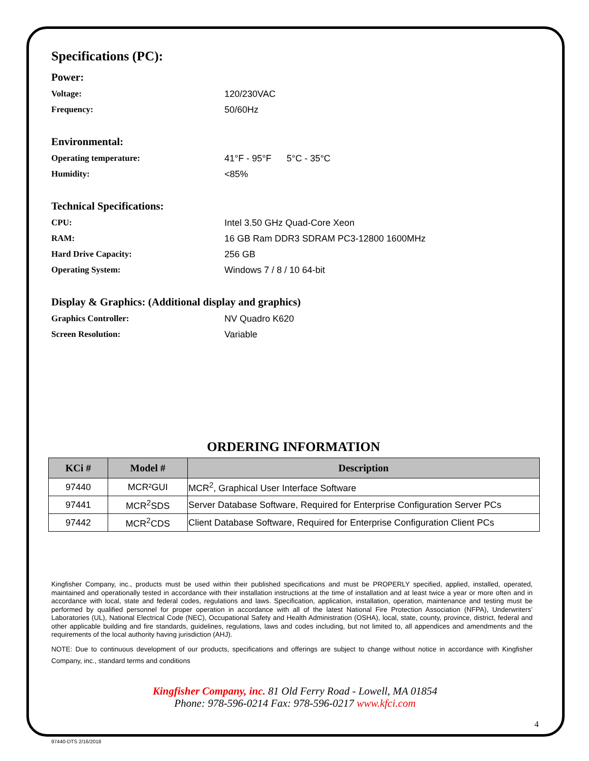Specifications (PC):
Power:
Voltage: 120/230VAC
Frequency: 50/60Hz
Environmental:
Operating temperature: 41°F - 95°F 5°C - 35°C
Humidity: <85%
Technical Specifications:
CPU: Intel 3.50 GHz Quad-Core Xeon
RAM: 16 GB Ram DDR3 SDRAM PC3-12800 1600MHz
Hard Drive Capacity: 256 GB
Operating System: Windows 7 / 8 / 10 64-bit
Display & Graphics: (Additional display and graphics)
Graphics Controller: NV Quadro K620
Screen Resolution: Variable
ORDERING INFORMATION
| KCi # | Model # | Description |
| --- | --- | --- |
| 97440 | MCR²GUI | MCR<sup>2</sup>, Graphical User Interface Software |
| 97441 | MCR<sup>2</sup>SDS | Server Database Software, Required for Enterprise Configuration Server PCs |
| 97442 | MCR<sup>2</sup>CDS | Client Database Software, Required for Enterprise Configuration Client PCs |
Kingfisher Company, inc., products must be used within their published specifications and must be PROPERLY specified, applied, installed, operated, maintained and operationally tested in accordance with their installation instructions at the time of installation and at least twice a year or more often and in accordance with local, state and federal codes, regulations and laws. Specification, application, installation, operation, maintenance and testing must be performed by qualified personnel for proper operation in accordance with all of the latest National Fire Protection Association (NFPA), Underwriters’ Laboratories (UL), National Electrical Code (NEC), Occupational Safety and Health Administration (OSHA), local, state, county, province, district, federal and other applicable building and fire standards, guidelines, regulations, laws and codes including, but not limited to, all appendices and amendments and the requirements of the local authority having jurisdiction (AHJ).
NOTE: Due to continuous development of our products, specifications and offerings are subject to change without notice in accordance with Kingfisher Company, inc., standard terms and conditions
Kingfisher Company, inc. 81 Old Ferry Road - Lowell, MA 01854
Phone: 978-596-0214 Fax: 978-596-0217 www.kfci.com
4
97440-DTS 2/16/2018